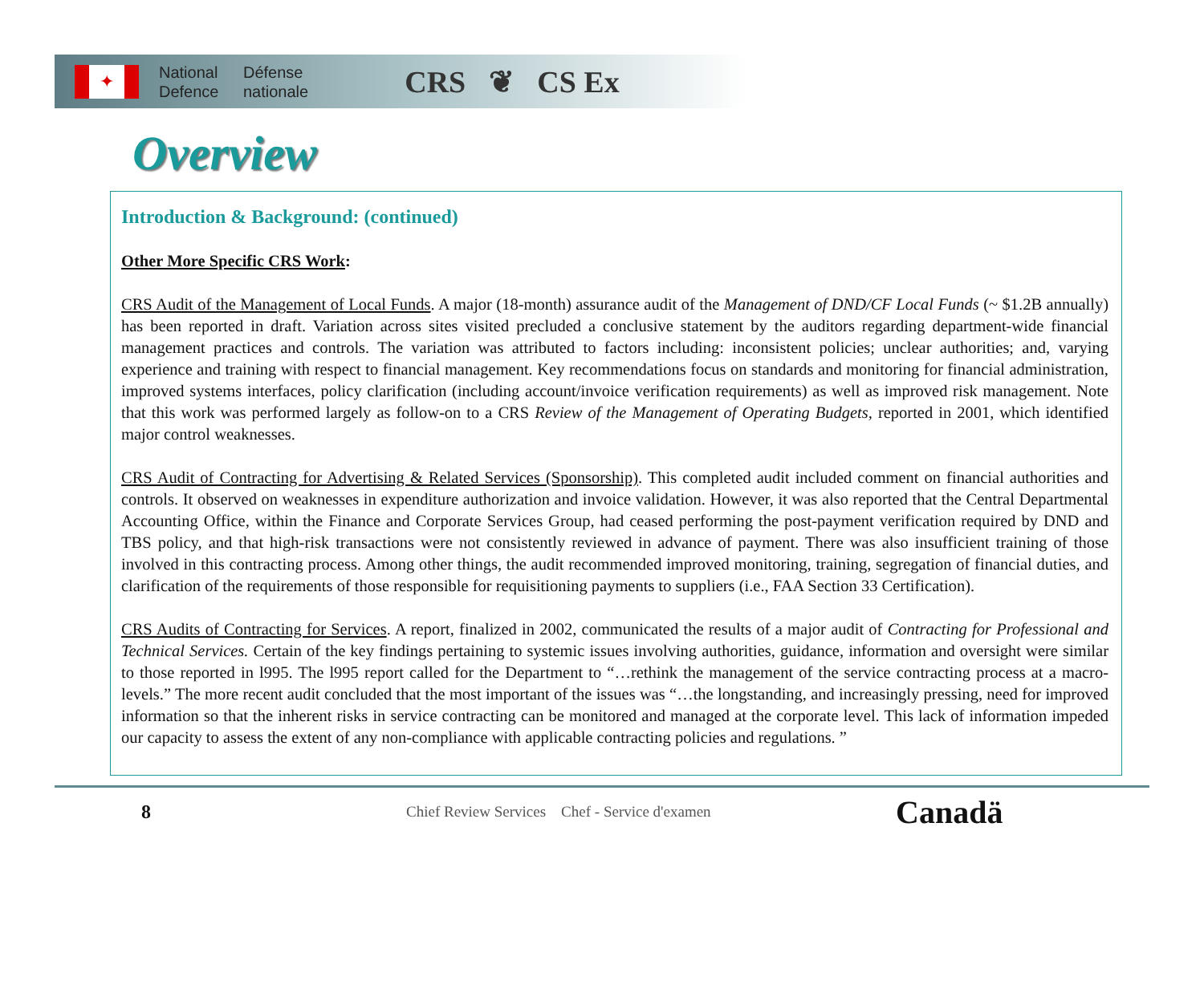✦
National Défense
Defence nationale
CRS ❦ CS Ex
Overview
Introduction & Background: (continued)
Other More Specific CRS Work:
CRS Audit of the Management of Local Funds. A major (18-month) assurance audit of the Management of DND/CF Local Funds (~ $1.2B annually) has been reported in draft. Variation across sites visited precluded a conclusive statement by the auditors regarding department-wide financial management practices and controls. The variation was attributed to factors including: inconsistent policies; unclear authorities; and, varying experience and training with respect to financial management. Key recommendations focus on standards and monitoring for financial administration, improved systems interfaces, policy clarification (including account/invoice verification requirements) as well as improved risk management. Note that this work was performed largely as follow-on to a CRS Review of the Management of Operating Budgets, reported in 2001, which identified major control weaknesses.
CRS Audit of Contracting for Advertising & Related Services (Sponsorship). This completed audit included comment on financial authorities and controls. It observed on weaknesses in expenditure authorization and invoice validation. However, it was also reported that the Central Departmental Accounting Office, within the Finance and Corporate Services Group, had ceased performing the post-payment verification required by DND and TBS policy, and that high-risk transactions were not consistently reviewed in advance of payment. There was also insufficient training of those involved in this contracting process. Among other things, the audit recommended improved monitoring, training, segregation of financial duties, and clarification of the requirements of those responsible for requisitioning payments to suppliers (i.e., FAA Section 33 Certification).
CRS Audits of Contracting for Services. A report, finalized in 2002, communicated the results of a major audit of Contracting for Professional and Technical Services. Certain of the key findings pertaining to systemic issues involving authorities, guidance, information and oversight were similar to those reported in l995. The l995 report called for the Department to “…rethink the management of the service contracting process at a macro-levels.” The more recent audit concluded that the most important of the issues was “…the longstanding, and increasingly pressing, need for improved information so that the inherent risks in service contracting can be monitored and managed at the corporate level. This lack of information impeded our capacity to assess the extent of any non-compliance with applicable contracting policies and regulations. ”
8
Chief Review Services Chef - Service d'examen
Canadä